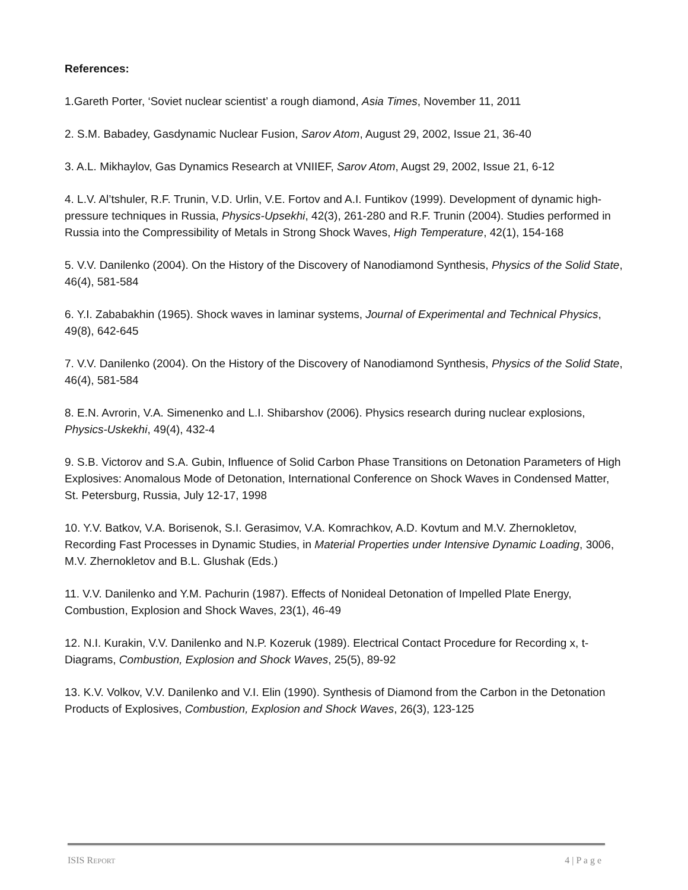References:
1.Gareth Porter, ‘Soviet nuclear scientist’ a rough diamond, Asia Times, November 11, 2011
2. S.M. Babadey, Gasdynamic Nuclear Fusion, Sarov Atom, August 29, 2002, Issue 21, 36-40
3. A.L. Mikhaylov, Gas Dynamics Research at VNIIEF, Sarov Atom, Augst 29, 2002, Issue 21, 6-12
4. L.V. Al’tshuler, R.F. Trunin, V.D. Urlin, V.E. Fortov and A.I. Funtikov (1999). Development of dynamic high-pressure techniques in Russia, Physics-Upsekhi, 42(3), 261-280 and R.F. Trunin (2004). Studies performed in Russia into the Compressibility of Metals in Strong Shock Waves, High Temperature, 42(1), 154-168
5. V.V. Danilenko (2004). On the History of the Discovery of Nanodiamond Synthesis, Physics of the Solid State, 46(4), 581-584
6. Y.I. Zababakhin (1965). Shock waves in laminar systems, Journal of Experimental and Technical Physics, 49(8), 642-645
7. V.V. Danilenko (2004). On the History of the Discovery of Nanodiamond Synthesis, Physics of the Solid State, 46(4), 581-584
8. E.N. Avrorin, V.A. Simenenko and L.I. Shibarshov (2006). Physics research during nuclear explosions, Physics-Uskekhi, 49(4), 432-4
9. S.B. Victorov and S.A. Gubin, Influence of Solid Carbon Phase Transitions on Detonation Parameters of High Explosives: Anomalous Mode of Detonation, International Conference on Shock Waves in Condensed Matter, St. Petersburg, Russia, July 12-17, 1998
10. Y.V. Batkov, V.A. Borisenok, S.I. Gerasimov, V.A. Komrachkov, A.D. Kovtum and M.V. Zhernokletov, Recording Fast Processes in Dynamic Studies, in Material Properties under Intensive Dynamic Loading, 3006, M.V. Zhernokletov and B.L. Glushak (Eds.)
11. V.V. Danilenko and Y.M. Pachurin (1987). Effects of Nonideal Detonation of Impelled Plate Energy, Combustion, Explosion and Shock Waves, 23(1), 46-49
12. N.I. Kurakin, V.V. Danilenko and N.P. Kozeruk (1989). Electrical Contact Procedure for Recording x, t-Diagrams, Combustion, Explosion and Shock Waves, 25(5), 89-92
13. K.V. Volkov, V.V. Danilenko and V.I. Elin (1990). Synthesis of Diamond from the Carbon in the Detonation Products of Explosives, Combustion, Explosion and Shock Waves, 26(3), 123-125
ISIS REPORT 4 | P a g e